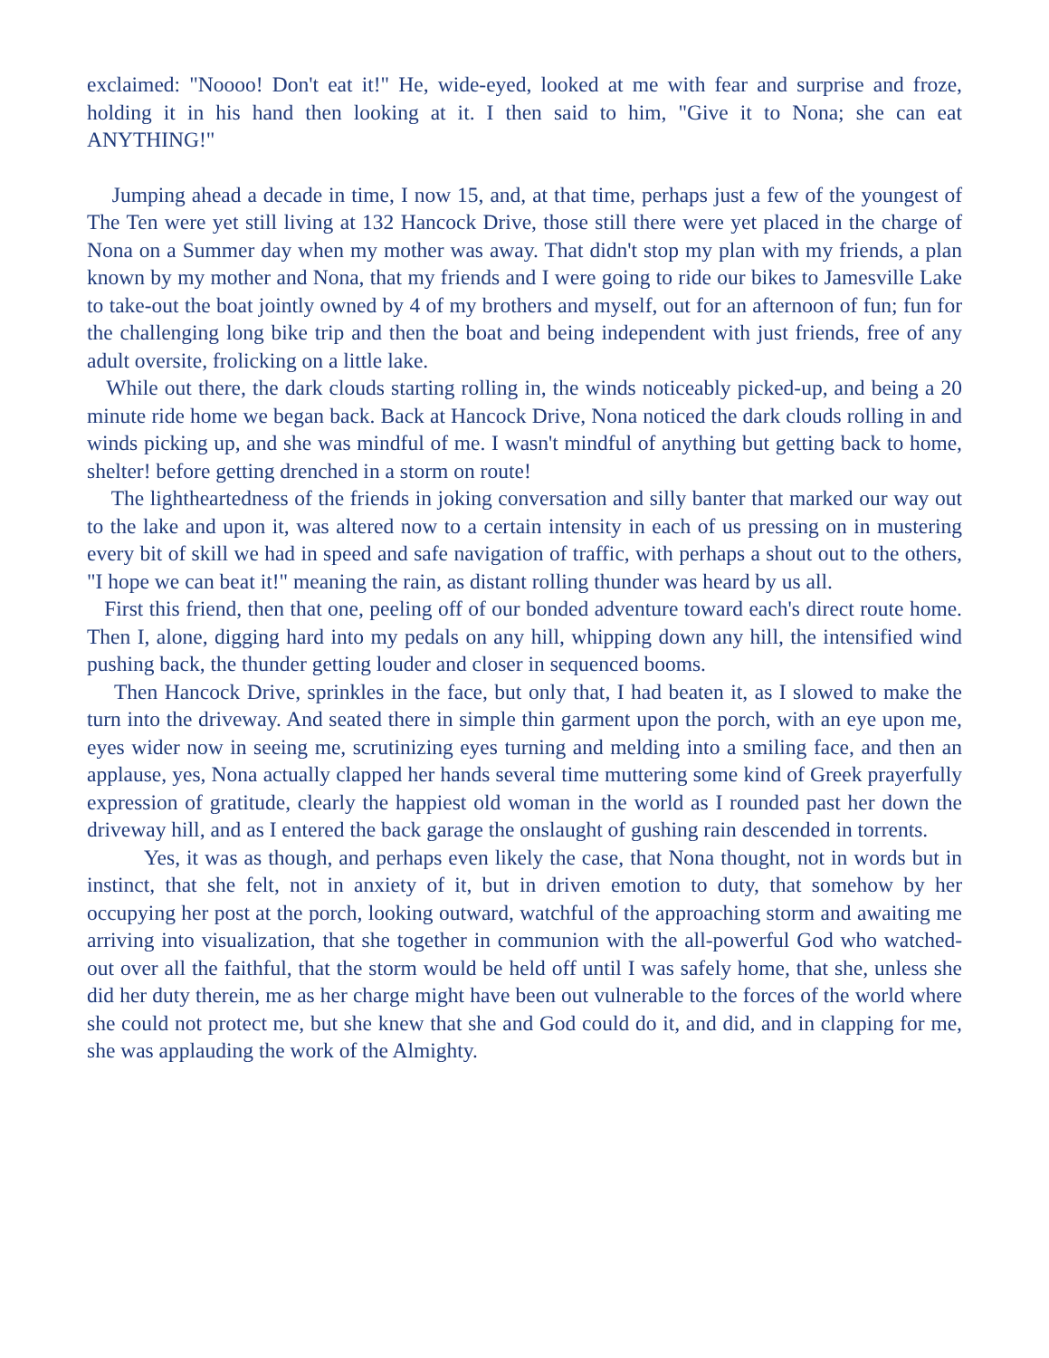exclaimed: "Noooo! Don't eat it!" He, wide-eyed, looked at me with fear and surprise and froze, holding it in his hand then looking at it. I then said to him, "Give it to Nona; she can eat ANYTHING!"
Jumping ahead a decade in time, I now 15, and, at that time, perhaps just a few of the youngest of The Ten were yet still living at 132 Hancock Drive, those still there were yet placed in the charge of Nona on a Summer day when my mother was away. That didn't stop my plan with my friends, a plan known by my mother and Nona, that my friends and I were going to ride our bikes to Jamesville Lake to take-out the boat jointly owned by 4 of my brothers and myself, out for an afternoon of fun; fun for the challenging long bike trip and then the boat and being independent with just friends, free of any adult oversite, frolicking on a little lake.
While out there, the dark clouds starting rolling in, the winds noticeably picked-up, and being a 20 minute ride home we began back. Back at Hancock Drive, Nona noticed the dark clouds rolling in and winds picking up, and she was mindful of me. I wasn't mindful of anything but getting back to home, shelter! before getting drenched in a storm on route!
The lightheartedness of the friends in joking conversation and silly banter that marked our way out to the lake and upon it, was altered now to a certain intensity in each of us pressing on in mustering every bit of skill we had in speed and safe navigation of traffic, with perhaps a shout out to the others, "I hope we can beat it!" meaning the rain, as distant rolling thunder was heard by us all.
First this friend, then that one, peeling off of our bonded adventure toward each's direct route home. Then I, alone, digging hard into my pedals on any hill, whipping down any hill, the intensified wind pushing back, the thunder getting louder and closer in sequenced booms.
Then Hancock Drive, sprinkles in the face, but only that, I had beaten it, as I slowed to make the turn into the driveway. And seated there in simple thin garment upon the porch, with an eye upon me, eyes wider now in seeing me, scrutinizing eyes turning and melding into a smiling face, and then an applause, yes, Nona actually clapped her hands several time muttering some kind of Greek prayerfully expression of gratitude, clearly the happiest old woman in the world as I rounded past her down the driveway hill, and as I entered the back garage the onslaught of gushing rain descended in torrents.
Yes, it was as though, and perhaps even likely the case, that Nona thought, not in words but in instinct, that she felt, not in anxiety of it, but in driven emotion to duty, that somehow by her occupying her post at the porch, looking outward, watchful of the approaching storm and awaiting me arriving into visualization, that she together in communion with the all-powerful God who watched-out over all the faithful, that the storm would be held off until I was safely home, that she, unless she did her duty therein, me as her charge might have been out vulnerable to the forces of the world where she could not protect me, but she knew that she and God could do it, and did, and in clapping for me, she was applauding the work of the Almighty.